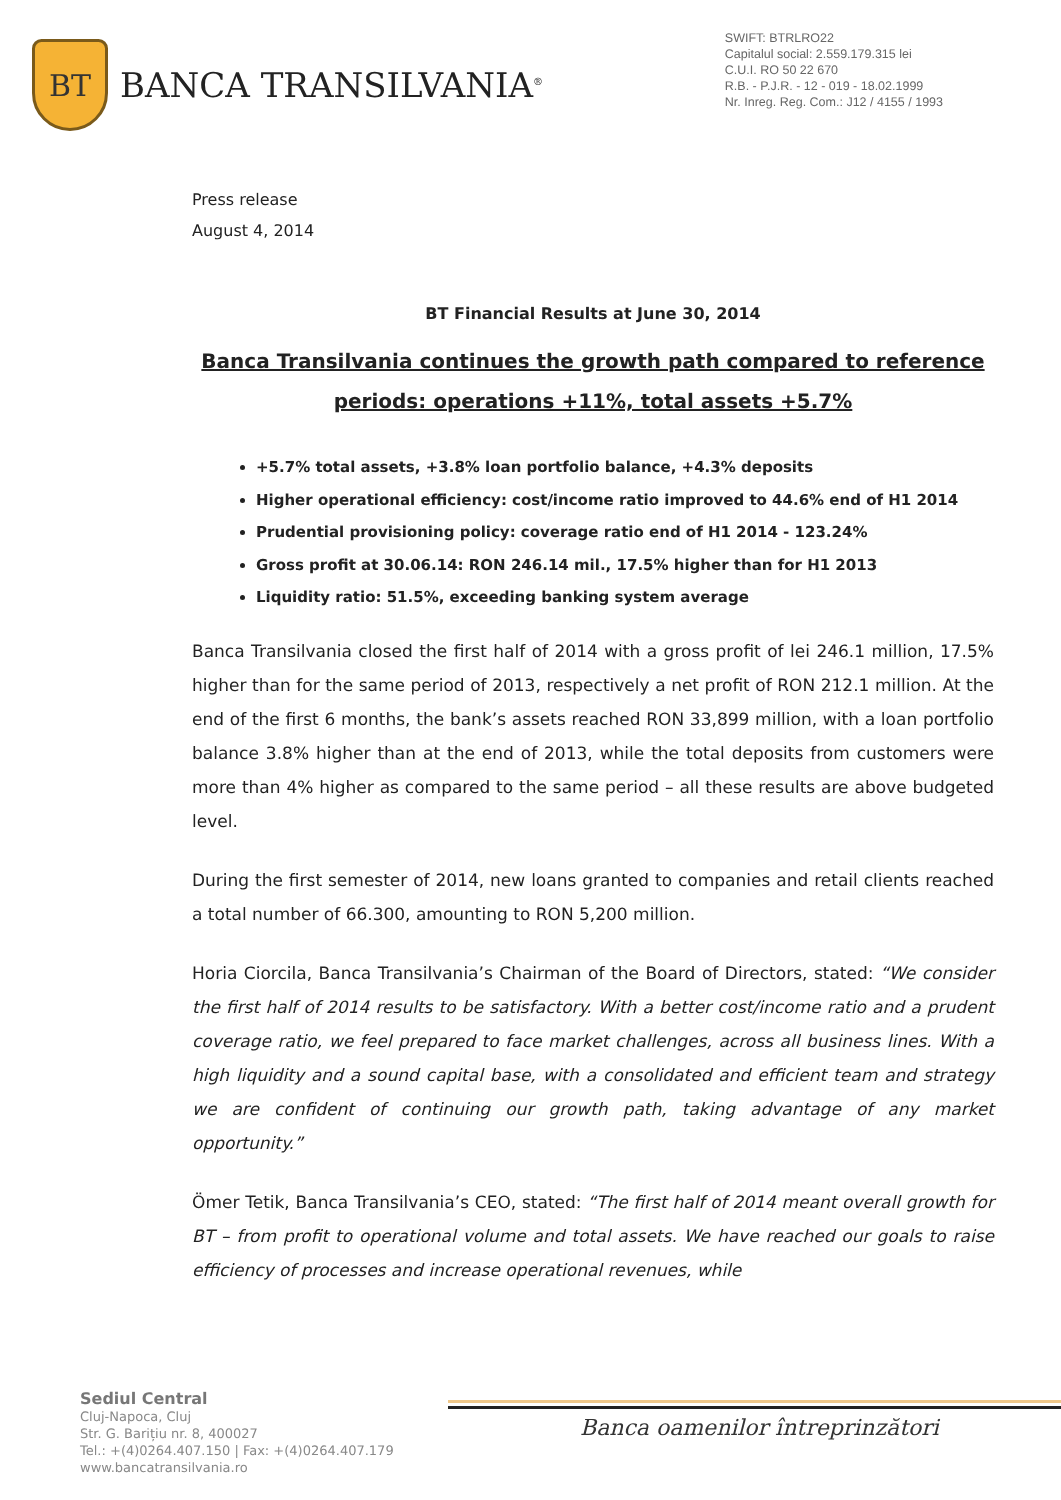BT
BANCA TRANSILVANIA<sup>®</sup>
SWIFT: BTRLRO22
Capitalul social: 2.559.179.315 lei
C.U.I. RO 50 22 670
R.B. - P.J.R. - 12 - 019 - 18.02.1999
Nr. Inreg. Reg. Com.: J12 / 4155 / 1993
Press release
August 4, 2014
BT Financial Results at June 30, 2014
Banca Transilvania continues the growth path compared to reference periods: operations +11%, total assets +5.7%
+5.7% total assets, +3.8% loan portfolio balance, +4.3% deposits
Higher operational efficiency: cost/income ratio improved to 44.6% end of H1 2014
Prudential provisioning policy: coverage ratio end of H1 2014 - 123.24%
Gross profit at 30.06.14: RON 246.14 mil., 17.5% higher than for H1 2013
Liquidity ratio: 51.5%, exceeding banking system average
Banca Transilvania closed the first half of 2014 with a gross profit of lei 246.1 million, 17.5% higher than for the same period of 2013, respectively a net profit of RON 212.1 million. At the end of the first 6 months, the bank’s assets reached RON 33,899 million, with a loan portfolio balance 3.8% higher than at the end of 2013, while the total deposits from customers were more than 4% higher as compared to the same period – all these results are above budgeted level.
During the first semester of 2014, new loans granted to companies and retail clients reached a total number of 66.300, amounting to RON 5,200 million.
Horia Ciorcila, Banca Transilvania’s Chairman of the Board of Directors, stated: “We consider the first half of 2014 results to be satisfactory. With a better cost/income ratio and a prudent coverage ratio, we feel prepared to face market challenges, across all business lines. With a high liquidity and a sound capital base, with a consolidated and efficient team and strategy we are confident of continuing our growth path, taking advantage of any market opportunity.”
Ömer Tetik, Banca Transilvania’s CEO, stated: “The first half of 2014 meant overall growth for BT – from profit to operational volume and total assets. We have reached our goals to raise efficiency of processes and increase operational revenues, while
Sediul Central
Cluj-Napoca, Cluj
Str. G. Barițiu nr. 8, 400027
Tel.: +(4)0264.407.150 | Fax: +(4)0264.407.179
www.bancatransilvania.ro
Banca oamenilor întreprinzători